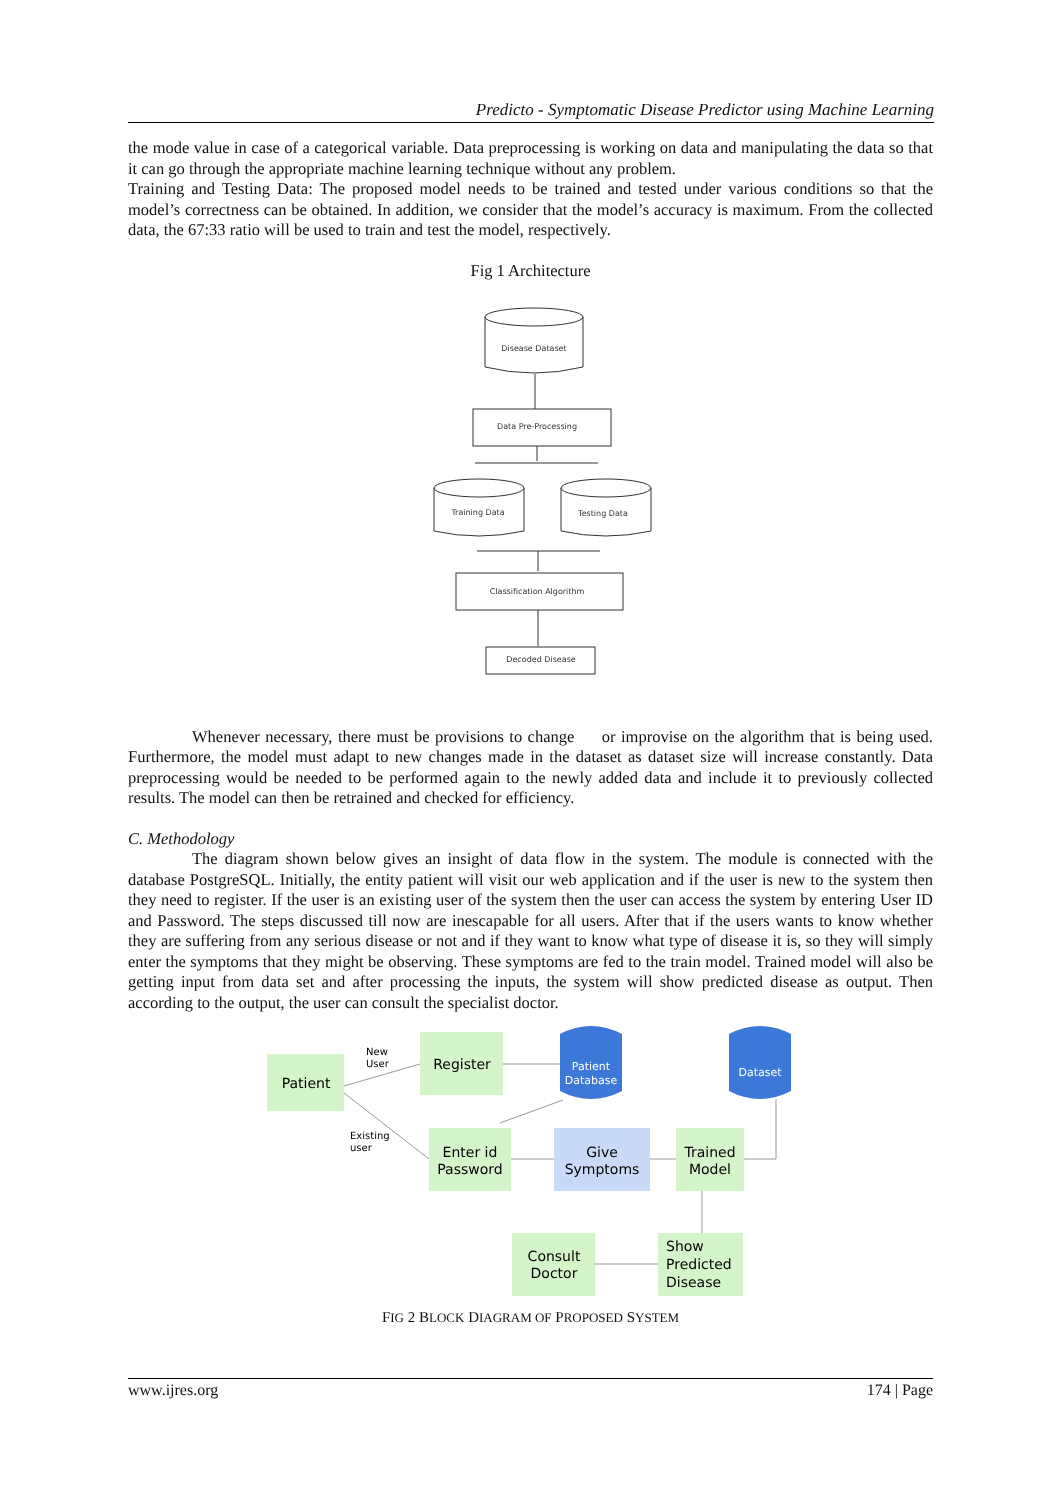Predicto - Symptomatic Disease Predictor using Machine Learning
the mode value in case of a categorical variable. Data preprocessing is working on data and manipulating the data so that it can go through the appropriate machine learning technique without any problem.
Training and Testing Data: The proposed model needs to be trained and tested under various conditions so that the model’s correctness can be obtained. In addition, we consider that the model’s accuracy is maximum. From the collected data, the 67:33 ratio will be used to train and test the model, respectively.
Fig 1 Architecture
Disease Dataset
Data Pre-Processing
Training Data
Testing Data
Classification Algorithm
Decoded Disease
Whenever necessary, there must be provisions to change or improvise on the algorithm that is being used. Furthermore, the model must adapt to new changes made in the dataset as dataset size will increase constantly. Data preprocessing would be needed to be performed again to the newly added data and include it to previously collected results. The model can then be retrained and checked for efficiency.
C. Methodology
The diagram shown below gives an insight of data flow in the system. The module is connected with the database PostgreSQL. Initially, the entity patient will visit our web application and if the user is new to the system then they need to register. If the user is an existing user of the system then the user can access the system by entering User ID and Password. The steps discussed till now are inescapable for all users. After that if the users wants to know whether they are suffering from any serious disease or not and if they want to know what type of disease it is, so they will simply enter the symptoms that they might be observing. These symptoms are fed to the train model. Trained model will also be getting input from data set and after processing the inputs, the system will show predicted disease as output. Then according to the output, the user can consult the specialist doctor.
Patient
Register
Enter id
Password
Give
Symptoms
Trained
Model
Consult
Doctor
Show
Predicted
Disease
Patient
Database
Dataset
New
User
Existing
user
FIG 2 BLOCK DIAGRAM OF PROPOSED SYSTEM
www.ijres.org 174 | Page